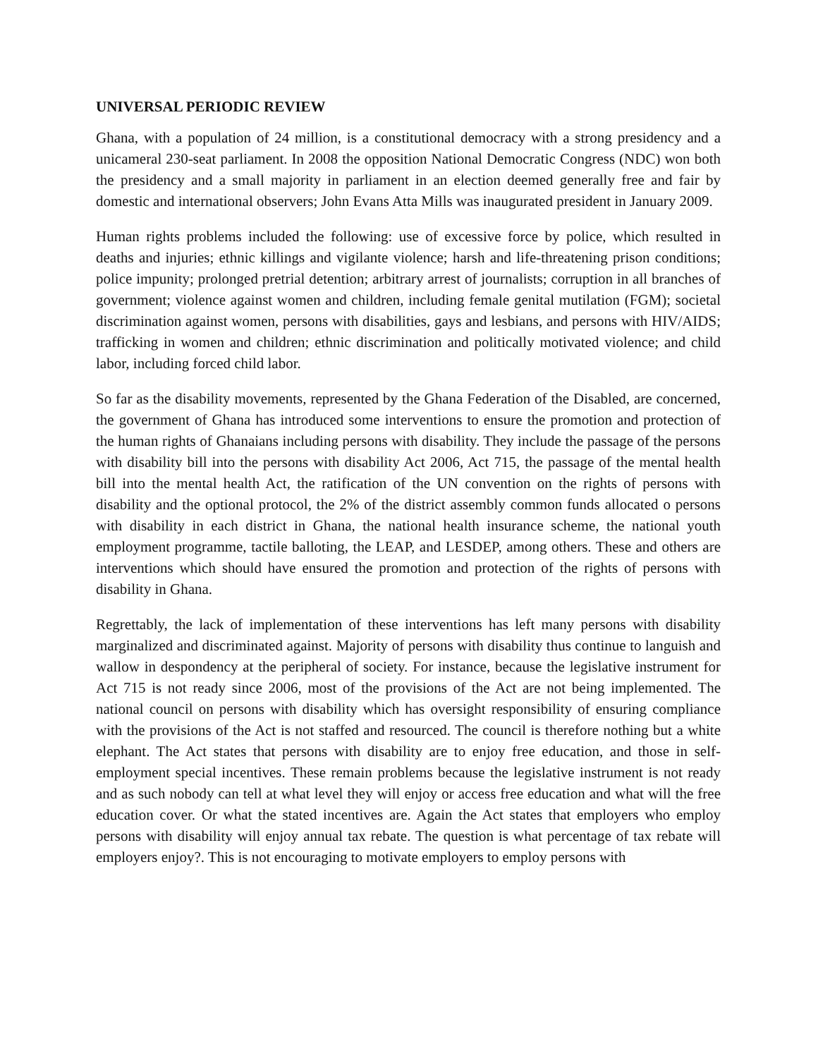UNIVERSAL PERIODIC REVIEW
Ghana, with a population of 24 million, is a constitutional democracy with a strong presidency and a unicameral 230-seat parliament. In 2008 the opposition National Democratic Congress (NDC) won both the presidency and a small majority in parliament in an election deemed generally free and fair by domestic and international observers; John Evans Atta Mills was inaugurated president in January 2009.
Human rights problems included the following: use of excessive force by police, which resulted in deaths and injuries; ethnic killings and vigilante violence; harsh and life-threatening prison conditions; police impunity; prolonged pretrial detention; arbitrary arrest of journalists; corruption in all branches of government; violence against women and children, including female genital mutilation (FGM); societal discrimination against women, persons with disabilities, gays and lesbians, and persons with HIV/AIDS; trafficking in women and children; ethnic discrimination and politically motivated violence; and child labor, including forced child labor.
So far as the disability movements, represented by the Ghana Federation of the Disabled, are concerned, the government of Ghana has introduced some interventions to ensure the promotion and protection of the human rights of Ghanaians including persons with disability. They include the passage of the persons with disability bill into the persons with disability Act 2006, Act 715, the passage of the mental health bill into the mental health Act, the ratification of the UN convention on the rights of persons with disability and the optional protocol, the 2% of the district assembly common funds allocated o persons with disability in each district in Ghana, the national health insurance scheme, the national youth employment programme, tactile balloting, the LEAP, and LESDEP, among others. These and others are interventions which should have ensured the promotion and protection of the rights of persons with disability in Ghana.
Regrettably, the lack of implementation of these interventions has left many persons with disability marginalized and discriminated against. Majority of persons with disability thus continue to languish and wallow in despondency at the peripheral of society. For instance, because the legislative instrument for Act 715 is not ready since 2006, most of the provisions of the Act are not being implemented. The national council on persons with disability which has oversight responsibility of ensuring compliance with the provisions of the Act is not staffed and resourced. The council is therefore nothing but a white elephant. The Act states that persons with disability are to enjoy free education, and those in self-employment special incentives. These remain problems because the legislative instrument is not ready and as such nobody can tell at what level they will enjoy or access free education and what will the free education cover. Or what the stated incentives are. Again the Act states that employers who employ persons with disability will enjoy annual tax rebate. The question is what percentage of tax rebate will employers enjoy?. This is not encouraging to motivate employers to employ persons with